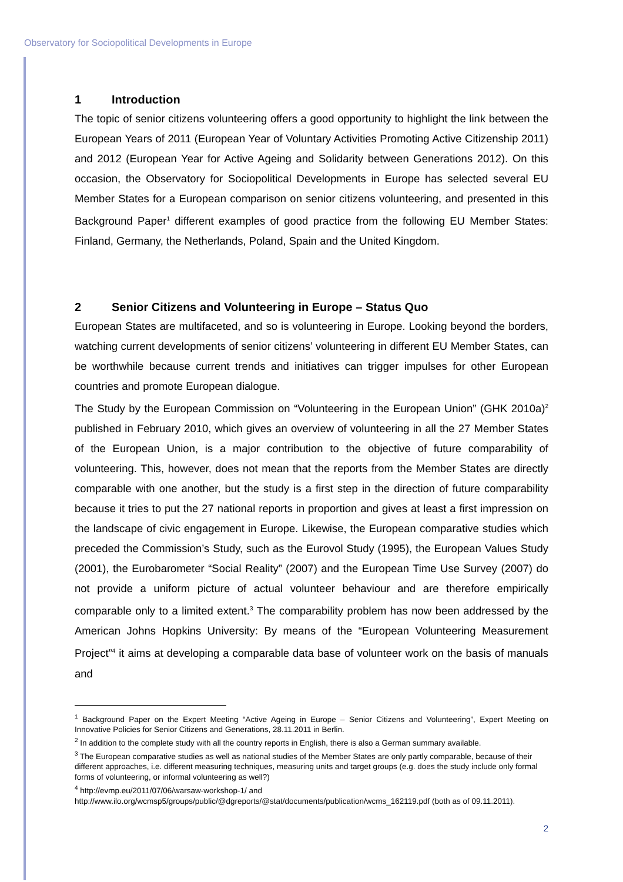Observatory for Sociopolitical Developments in Europe
1 Introduction
The topic of senior citizens volunteering offers a good opportunity to highlight the link between the European Years of 2011 (European Year of Voluntary Activities Promoting Active Citizenship 2011) and 2012 (European Year for Active Ageing and Solidarity between Generations 2012). On this occasion, the Observatory for Sociopolitical Developments in Europe has selected several EU Member States for a European comparison on senior citizens volunteering, and presented in this Background Paper<sup>1</sup> different examples of good practice from the following EU Member States: Finland, Germany, the Netherlands, Poland, Spain and the United Kingdom.
2 Senior Citizens and Volunteering in Europe – Status Quo
European States are multifaceted, and so is volunteering in Europe. Looking beyond the borders, watching current developments of senior citizens’ volunteering in different EU Member States, can be worthwhile because current trends and initiatives can trigger impulses for other European countries and promote European dialogue.
The Study by the European Commission on “Volunteering in the European Union” (GHK 2010a)<sup>2</sup> published in February 2010, which gives an overview of volunteering in all the 27 Member States of the European Union, is a major contribution to the objective of future comparability of volunteering. This, however, does not mean that the reports from the Member States are directly comparable with one another, but the study is a first step in the direction of future comparability because it tries to put the 27 national reports in proportion and gives at least a first impression on the landscape of civic engagement in Europe. Likewise, the European comparative studies which preceded the Commission’s Study, such as the Eurovol Study (1995), the European Values Study (2001), the Eurobarometer “Social Reality” (2007) and the European Time Use Survey (2007) do not provide a uniform picture of actual volunteer behaviour and are therefore empirically comparable only to a limited extent.<sup>3</sup> The comparability problem has now been addressed by the American Johns Hopkins University: By means of the “European Volunteering Measurement Project”<sup>4</sup> it aims at developing a comparable data base of volunteer work on the basis of manuals and
<sup>1</sup> Background Paper on the Expert Meeting “Active Ageing in Europe – Senior Citizens and Volunteering”, Expert Meeting on Innovative Policies for Senior Citizens and Generations, 28.11.2011 in Berlin.
<sup>2</sup> In addition to the complete study with all the country reports in English, there is also a German summary available.
<sup>3</sup> The European comparative studies as well as national studies of the Member States are only partly comparable, because of their different approaches, i.e. different measuring techniques, measuring units and target groups (e.g. does the study include only formal forms of volunteering, or informal volunteering as well?)
<sup>4</sup> http://evmp.eu/2011/07/06/warsaw-workshop-1/ and
http://www.ilo.org/wcmsp5/groups/public/@dgreports/@stat/documents/publication/wcms_162119.pdf (both as of 09.11.2011).
2